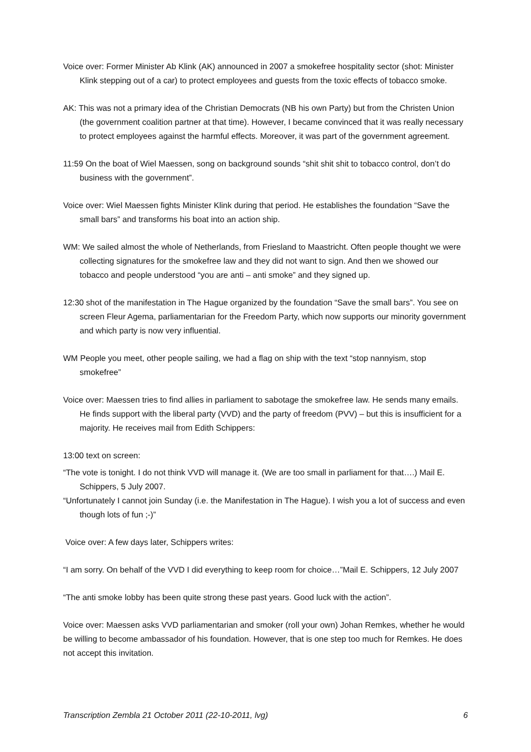Voice over: Former Minister Ab Klink (AK) announced in 2007 a smokefree hospitality sector (shot: Minister Klink stepping out of a car) to protect employees and guests from the toxic effects of tobacco smoke.
AK: This was not a primary idea of the Christian Democrats (NB his own Party) but from the Christen Union (the government coalition partner at that time). However, I became convinced that it was really necessary to protect employees against the harmful effects. Moreover, it was part of the government agreement.
11:59 On the boat of Wiel Maessen, song on background sounds “shit shit shit to tobacco control, don’t do business with the government”.
Voice over: Wiel Maessen fights Minister Klink during that period. He establishes the foundation “Save the small bars” and transforms his boat into an action ship.
WM: We sailed almost the whole of Netherlands, from Friesland to Maastricht. Often people thought we were collecting signatures for the smokefree law and they did not want to sign. And then we showed our tobacco and people understood “you are anti – anti smoke” and they signed up.
12:30 shot of the manifestation in The Hague organized by the foundation “Save the small bars”. You see on screen Fleur Agema, parliamentarian for the Freedom Party, which now supports our minority government and which party is now very influential.
WM People you meet, other people sailing, we had a flag on ship with the text “stop nannyism, stop smokefree”
Voice over: Maessen tries to find allies in parliament to sabotage the smokefree law. He sends many emails. He finds support with the liberal party (VVD) and the party of freedom (PVV) – but this is insufficient for a majority. He receives mail from Edith Schippers:
13:00 text on screen:
“The vote is tonight. I do not think VVD will manage it. (We are too small in parliament for that….) Mail E. Schippers, 5 July 2007.
“Unfortunately I cannot join Sunday (i.e. the Manifestation in The Hague). I wish you a lot of success and even though lots of fun ;-)”
Voice over: A few days later, Schippers writes:
“I am sorry. On behalf of the VVD I did everything to keep room for choice…”Mail E. Schippers, 12 July 2007
“The anti smoke lobby has been quite strong these past years. Good luck with the action”.
Voice over: Maessen asks VVD parliamentarian and smoker (roll your own) Johan Remkes, whether he would be willing to become ambassador of his foundation. However, that is one step too much for Remkes. He does not accept this invitation.
Transcription Zembla 21 October 2011 (22-10-2011, lvg) 6